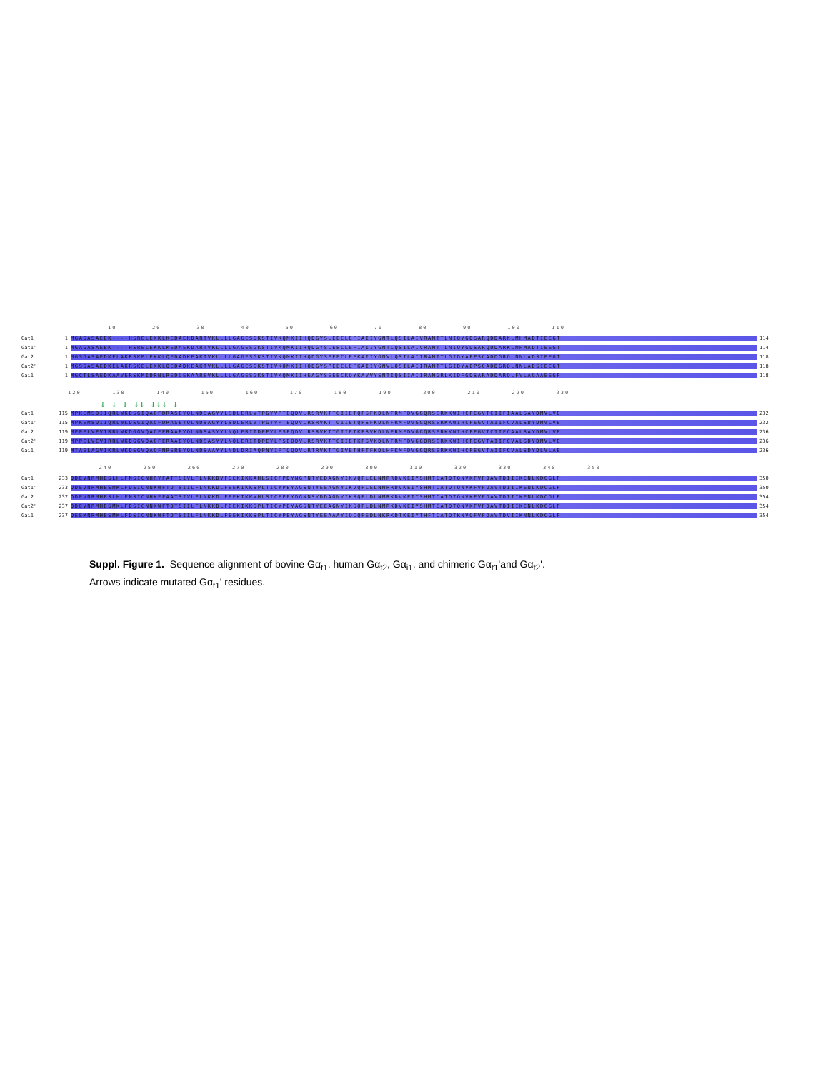10 20 30 40 50 60 70 80 90 100 110
Gat1 1 MGAGASAEEK----HSRELEKKLKEDAEKDARTVKLLLLGAGESGKSTIVKQMKIIHQDGYSLEECLEFIAIIYGNTLQSILAIVRAMTTLNIQYGDSARQDDARKLMHMADTIEEGT 114
Gat1' 1 MGAGASAEEK----HSRELEKKLKEDAEKDARTVKLLLLGAGESGKSTIVKQMKIIHQDGYSLEECLEFIAIIYGNTLQSILAIVRAMTTLNIQYGDSARQDDARKLMHMADTIEEGT 114
Gat2 1 MGSGASAEDKELAKRSKELEKKLQEDADKEAKTVKLLLLGAGESGKSTIVKQMKIIHQDGYSPEECLEFKAIIYGNVLQSILAIIRAMTTLGIDYAEPSCADDGRQLNNLADSIEEGT 118
Gat2' 1 MGSGASAEDKELAKRSKELEKKLQEDADKEAKTVKLLLLGAGESGKSTIVKQMKIIHQDGYSPEECLEFKAIIYGNVLQSILAIIRAMTTLGIDYAEPSCADDGRQLNNLADSIEEGT 118
Gai1 1 MGCTLSAEDKAAVERSKMIDRNLREDGEKAAREVKLLLLGAGESGKSTIVKQMKIIHEAGYSEEECKQYKAVVYSNTIQSIIAIIRAMGRLKIDFGDSARADDARQLFVLAGAAEEGF 118
120 130 140 150 160 170 180 190 200 210 220 230
↓ ↓ ↓ ↓↓ ↓↓↓ ↓
Gat1 115 MPKEMSDIIQRLWKDSGIQACFDRASEYQLNDSAGYYLSDLERLVTPGYVPTEQDVLRSRVKTTGIIETQFSFKDLNFRMFDVGGQRSERKKWIHCFEGVTCIIFIAALSAYDMVLVE 232
Gat1' 115 MPKEMSDIIQRLWKDSGIQACFDRASEYQLNDSAGYYLSDLERLVTPGYVPTEQDVLRSRVKTTGIIETQFSFKDLNFRMFDVGGQRSERKKWIHCFEGVTAIIFCVALSDYDMVLVE 232
Gat2 119 MPPELVEVIRRLWKDGGVQACFERAAEYQLNDSASYYLNQLERITDPEYLPSEQDVLRSRVKTTGIIETKFSVKDLNFRMFDVGGQRSERKKWIHCFEGVTCIIFCAALSAYDMVLVE 236
Gat2' 119 MPPELVEVIRRLWKDGGVQACFERAAEYQLNDSASYYLNQLERITDPEYLPSEQDVLRSRVKTTGIIETKFSVKDLNFRMFDVGGQRSERKKWIHCFEGVTAIIFCVALSDYDMVLVE 236
Gai1 119 MTAELAGVIKRLWKDSGVQACFNRSREYQLNDSAAYYLNDLDRIAQPNYIPTQQDVLRTRVKTTGIVETHFTFKDLHFKMFDVGGQRSERKKWIHCFEGVTAIIFCVALSDYDLVLAE 236
240 250 260 270 280 290 300 310 320 330 340 350
Gat1 233 DDEVNRMHESLHLFNSICNHRYFATTSIVLFLNKKDVFSEKIKKAHLSICFPDYNGPNTYEDAGNYIKVQFLELNMRRDVKEIYSHMTCATDTQNVKFVFDAVTDIIIKENLKDCGLF 350
Gat1' 233 DDEVNRMHESMKLFDSICNNKWFTDTSIILFLNKKDLFEEKIKKSPLTICYPEYAGSNTYEEAGNYIKVQFLELNMRRDVKEIYSHMTCATDTQNVKFVFDAVTDIIIKENLKDCGLF 350
Gat2 237 DDEVNRMHESLHLFNSICNHKFFAATSIVLFLNKKDLFEEKIKKVHLSICFPEYDGNNSYDDAGNYIKSQFLDLNMRKDVKEIYSHMTCATDTQNVKFVFDAVTDIIIKENLKDCGLF 354
Gat2' 237 DDEVNRMHESMKLFDSICNNKWFTDTSIILFLNKKDLFEEKIKKSPLTICYPEYAGSNTYEEAGNYIKSQFLDLNMRKDVKEIYSHMTCATDTQNVKFVFDAVTDIIIKENLKDCGLF 354
Gai1 237 DEEMNRMHESMKLFDSICNNKWFTDTSIILFLNKKDLFEEKIKKSPLTICYPEYAGSNTYEEAAAYIQCQFEDLNKRKDTKEIYTHFTCATDTKNVQFVFDAVTDVIIKNNLKDCGLF 354
Suppl. Figure 1. Sequence alignment of bovine Gα<sub>t1</sub>, human Gα<sub>t2</sub>, Gα<sub>i1</sub>, and chimeric Gα<sub>t1</sub>'and Gα<sub>t2</sub>'.
Arrows indicate mutated Gα<sub>t1</sub>' residues.